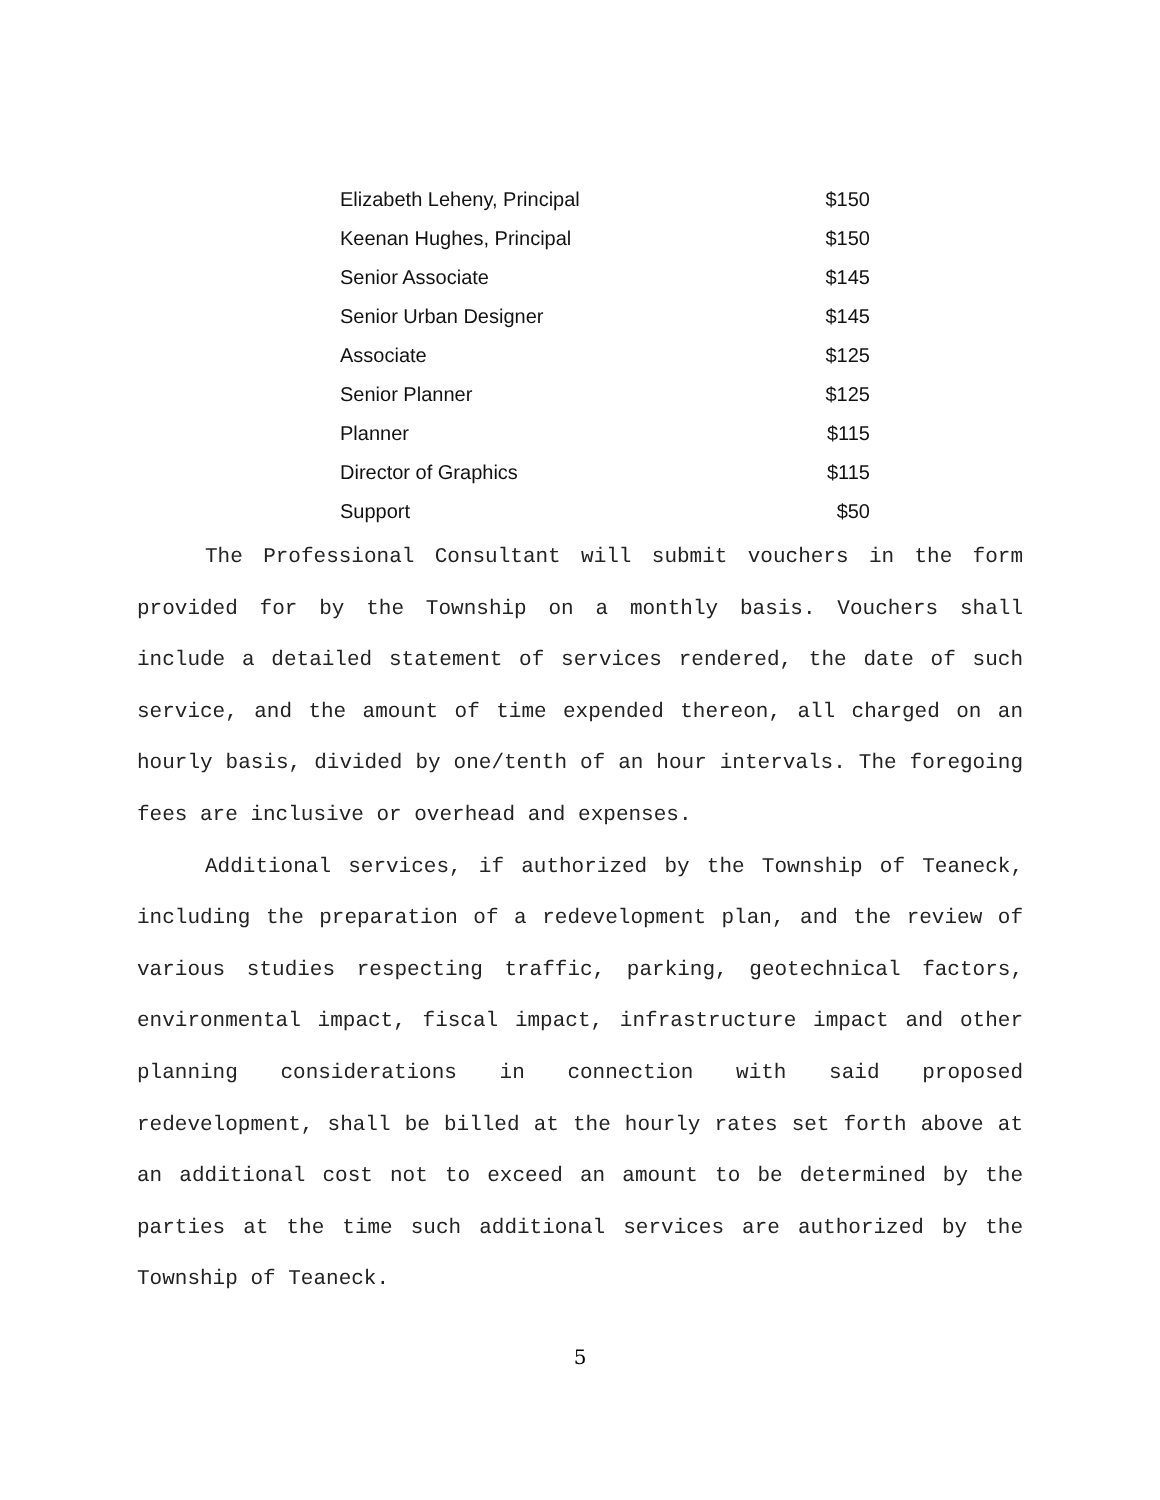| Elizabeth Leheny, Principal | $150 |
| Keenan Hughes, Principal | $150 |
| Senior Associate | $145 |
| Senior Urban Designer | $145 |
| Associate | $125 |
| Senior Planner | $125 |
| Planner | $115 |
| Director of Graphics | $115 |
| Support | $50 |
The Professional Consultant will submit vouchers in the form provided for by the Township on a monthly basis. Vouchers shall include a detailed statement of services rendered, the date of such service, and the amount of time expended thereon, all charged on an hourly basis, divided by one/tenth of an hour intervals. The foregoing fees are inclusive or overhead and expenses.
Additional services, if authorized by the Township of Teaneck, including the preparation of a redevelopment plan, and the review of various studies respecting traffic, parking, geotechnical factors, environmental impact, fiscal impact, infrastructure impact and other planning considerations in connection with said proposed redevelopment, shall be billed at the hourly rates set forth above at an additional cost not to exceed an amount to be determined by the parties at the time such additional services are authorized by the Township of Teaneck.
5